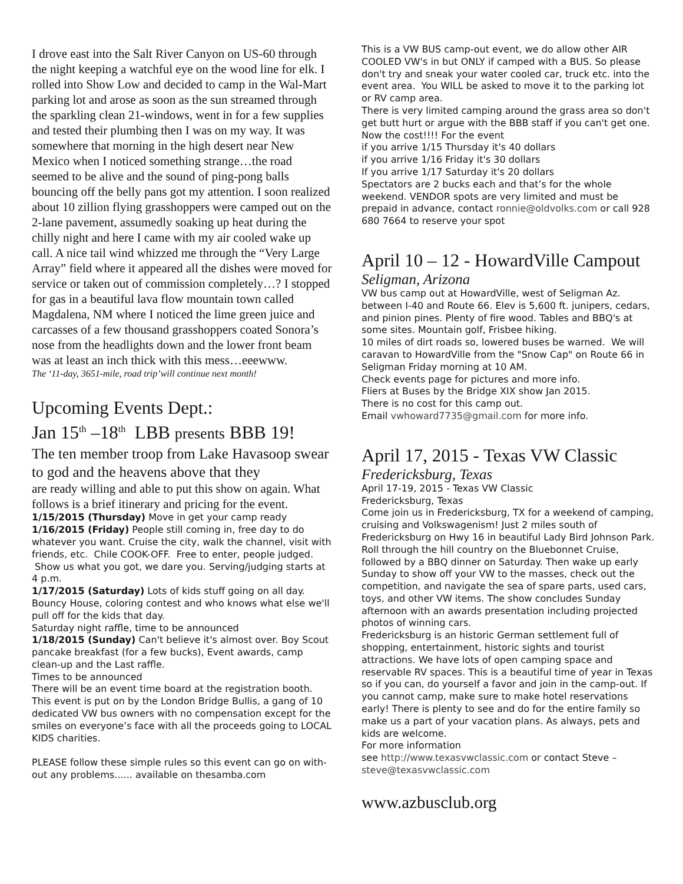I drove east into the Salt River Canyon on US-60 through the night keeping a watchful eye on the wood line for elk. I rolled into Show Low and decided to camp in the Wal-Mart parking lot and arose as soon as the sun streamed through the sparkling clean 21-windows, went in for a few supplies and tested their plumbing then I was on my way. It was somewhere that morning in the high desert near New Mexico when I noticed something strange…the road seemed to be alive and the sound of ping-pong balls bouncing off the belly pans got my attention. I soon realized about 10 zillion flying grasshoppers were camped out on the 2-lane pavement, assumedly soaking up heat during the chilly night and here I came with my air cooled wake up call. A nice tail wind whizzed me through the “Very Large Array” field where it appeared all the dishes were moved for service or taken out of commission completely…? I stopped for gas in a beautiful lava flow mountain town called Magdalena, NM where I noticed the lime green juice and carcasses of a few thousand grasshoppers coated Sonora’s nose from the headlights down and the lower front beam was at least an inch thick with this mess…eeewww.
The ‘11-day, 3651-mile, road trip’will continue next month!
Upcoming Events Dept.:
Jan 15<sup>th</sup> –18<sup>th</sup> LBB presents BBB 19!
The ten member troop from Lake Havasoop swear to god and the heavens above that they
are ready willing and able to put this show on again. What follows is a brief itinerary and pricing for the event.
1/15/2015 (Thursday) Move in get your camp ready
1/16/2015 (Friday) People still coming in, free day to do whatever you want. Cruise the city, walk the channel, visit with friends, etc. Chile COOK-OFF. Free to enter, people judged. Show us what you got, we dare you. Serving/judging starts at 4 p.m.
1/17/2015 (Saturday) Lots of kids stuff going on all day. Bouncy House, coloring contest and who knows what else we'll pull off for the kids that day.
Saturday night raffle, time to be announced
1/18/2015 (Sunday) Can't believe it's almost over. Boy Scout pancake breakfast (for a few bucks), Event awards, camp clean-up and the Last raffle.
Times to be announced
There will be an event time board at the registration booth.
This event is put on by the London Bridge Bullis, a gang of 10 dedicated VW bus owners with no compensation except for the smiles on everyone’s face with all the proceeds going to LOCAL KIDS charities.
PLEASE follow these simple rules so this event can go on with-out any problems...... available on thesamba.com
This is a VW BUS camp-out event, we do allow other AIR COOLED VW's in but ONLY if camped with a BUS. So please don't try and sneak your water cooled car, truck etc. into the event area. You WILL be asked to move it to the parking lot or RV camp area.
There is very limited camping around the grass area so don't get butt hurt or argue with the BBB staff if you can't get one.
Now the cost!!!! For the event
if you arrive 1/15 Thursday it's 40 dollars
if you arrive 1/16 Friday it's 30 dollars
If you arrive 1/17 Saturday it's 20 dollars
Spectators are 2 bucks each and that’s for the whole weekend. VENDOR spots are very limited and must be prepaid in advance, contact ronnie@oldvolks.com or call 928 680 7664 to reserve your spot
April 10 – 12 - HowardVille Campout
Seligman, Arizona
VW bus camp out at HowardVille, west of Seligman Az. between I-40 and Route 66. Elev is 5,600 ft. junipers, cedars, and pinion pines. Plenty of fire wood. Tables and BBQ's at some sites. Mountain golf, Frisbee hiking.
10 miles of dirt roads so, lowered buses be warned. We will caravan to HowardVille from the "Snow Cap" on Route 66 in Seligman Friday morning at 10 AM.
Check events page for pictures and more info.
Fliers at Buses by the Bridge XIX show Jan 2015.
There is no cost for this camp out.
Email vwhoward7735@gmail.com for more info.
April 17, 2015 - Texas VW Classic
Fredericksburg, Texas
April 17-19, 2015 - Texas VW Classic
Fredericksburg, Texas
Come join us in Fredericksburg, TX for a weekend of camping, cruising and Volkswagenism! Just 2 miles south of Fredericksburg on Hwy 16 in beautiful Lady Bird Johnson Park. Roll through the hill country on the Bluebonnet Cruise, followed by a BBQ dinner on Saturday. Then wake up early Sunday to show off your VW to the masses, check out the competition, and navigate the sea of spare parts, used cars, toys, and other VW items. The show concludes Sunday afternoon with an awards presentation including projected photos of winning cars.
Fredericksburg is an historic German settlement full of shopping, entertainment, historic sights and tourist attractions. We have lots of open camping space and reservable RV spaces. This is a beautiful time of year in Texas so if you can, do yourself a favor and join in the camp-out. If you cannot camp, make sure to make hotel reservations early! There is plenty to see and do for the entire family so make us a part of your vacation plans. As always, pets and kids are welcome.
For more information
see http://www.texasvwclassic.com or contact Steve – steve@texasvwclassic.com
www.azbusclub.org